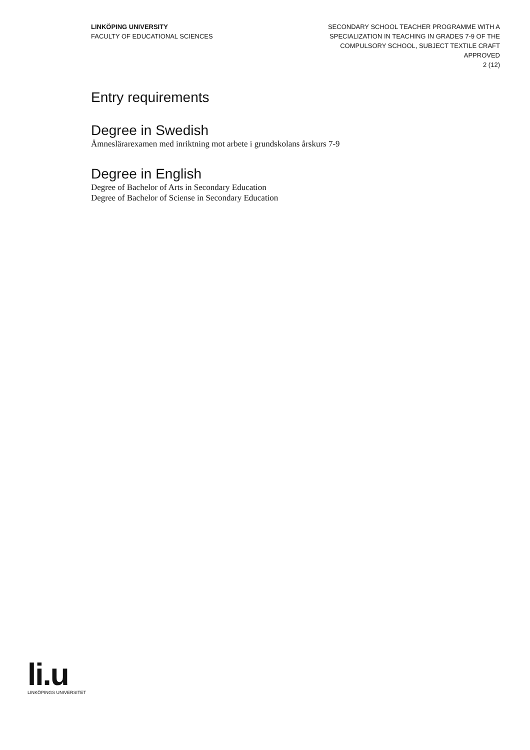LINKÖPING UNIVERSITY
FACULTY OF EDUCATIONAL SCIENCES
SECONDARY SCHOOL TEACHER PROGRAMME WITH A
SPECIALIZATION IN TEACHING IN GRADES 7-9 OF THE
COMPULSORY SCHOOL, SUBJECT TEXTILE CRAFT
APPROVED
2 (12)
Entry requirements
Degree in Swedish
Ämneslärarexamen med inriktning mot arbete i grundskolans årskurs 7-9
Degree in English
Degree of Bachelor of Arts in Secondary Education
Degree of Bachelor of Sciense in Secondary Education
li.u
LINKÖPINGS UNIVERSITET